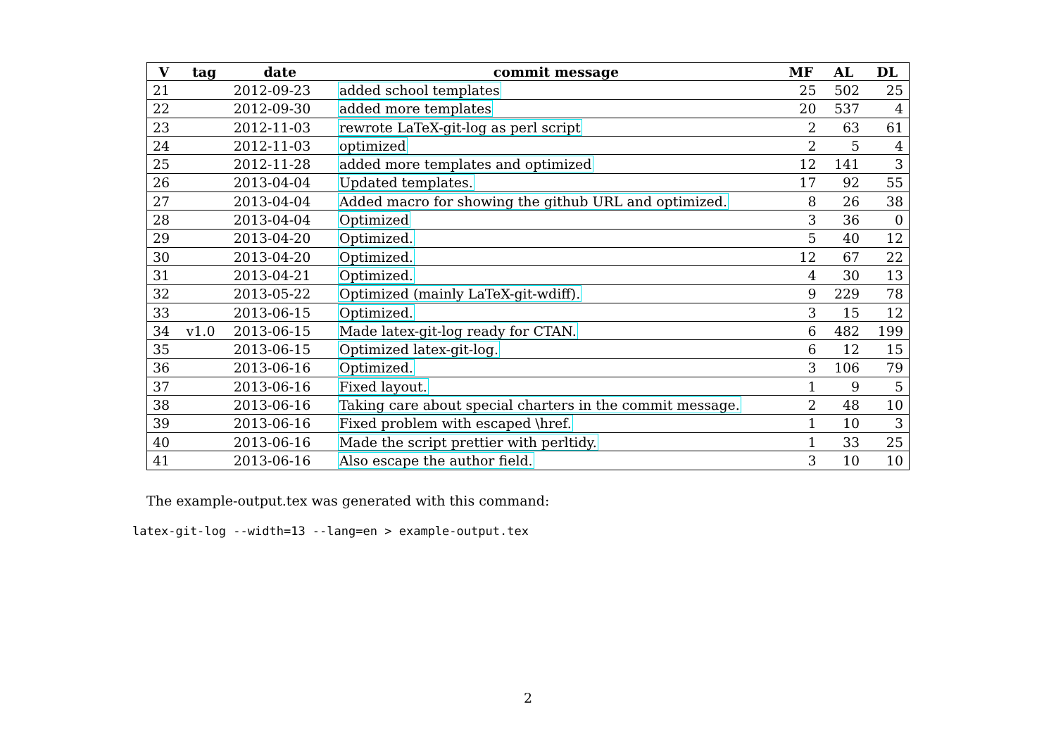| V | tag | date | commit message | MF | AL | DL |
| --- | --- | --- | --- | --- | --- | --- |
| 21 | | 2012-09-23 | added school templates | 25 | 502 | 25 |
| 22 | | 2012-09-30 | added more templates | 20 | 537 | 4 |
| 23 | | 2012-11-03 | rewrote LaTeX-git-log as perl script | 2 | 63 | 61 |
| 24 | | 2012-11-03 | optimized | 2 | 5 | 4 |
| 25 | | 2012-11-28 | added more templates and optimized | 12 | 141 | 3 |
| 26 | | 2013-04-04 | Updated templates. | 17 | 92 | 55 |
| 27 | | 2013-04-04 | Added macro for showing the github URL and optimized. | 8 | 26 | 38 |
| 28 | | 2013-04-04 | Optimized | 3 | 36 | 0 |
| 29 | | 2013-04-20 | Optimized. | 5 | 40 | 12 |
| 30 | | 2013-04-20 | Optimized. | 12 | 67 | 22 |
| 31 | | 2013-04-21 | Optimized. | 4 | 30 | 13 |
| 32 | | 2013-05-22 | Optimized (mainly LaTeX-git-wdiff). | 9 | 229 | 78 |
| 33 | | 2013-06-15 | Optimized. | 3 | 15 | 12 |
| 34 | v1.0 | 2013-06-15 | Made latex-git-log ready for CTAN. | 6 | 482 | 199 |
| 35 | | 2013-06-15 | Optimized latex-git-log. | 6 | 12 | 15 |
| 36 | | 2013-06-16 | Optimized. | 3 | 106 | 79 |
| 37 | | 2013-06-16 | Fixed layout. | 1 | 9 | 5 |
| 38 | | 2013-06-16 | Taking care about special charters in the commit message. | 2 | 48 | 10 |
| 39 | | 2013-06-16 | Fixed problem with escaped \href. | 1 | 10 | 3 |
| 40 | | 2013-06-16 | Made the script prettier with perltidy. | 1 | 33 | 25 |
| 41 | | 2013-06-16 | Also escape the author field. | 3 | 10 | 10 |
The example-output.tex was generated with this command:
latex-git-log --width=13 --lang=en > example-output.tex
2